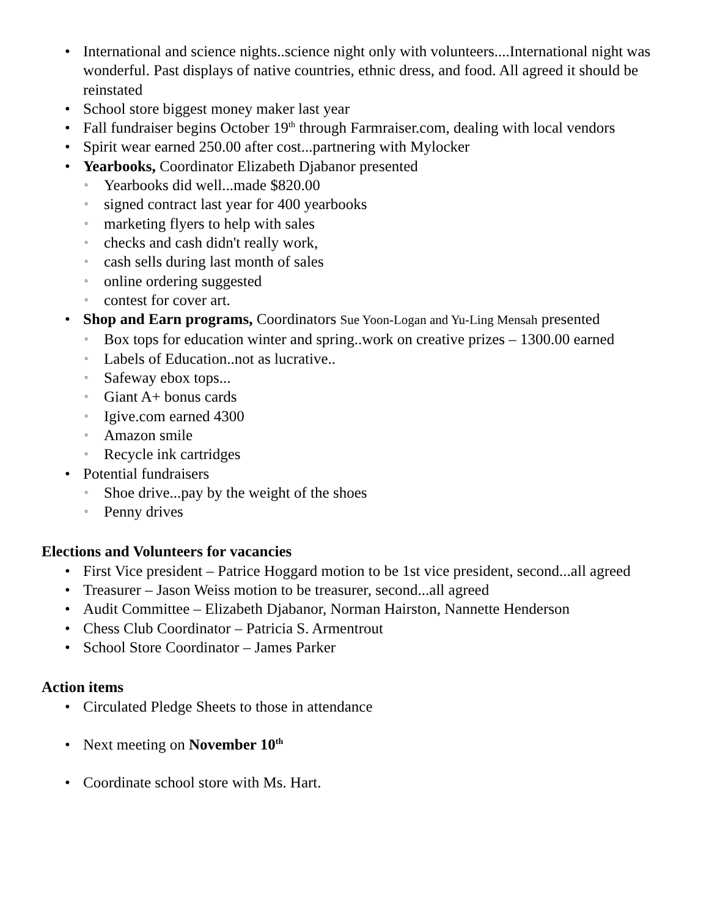• International and science nights..science night only with volunteers....International night was wonderful. Past displays of native countries, ethnic dress, and food. All agreed it should be reinstated
• School store biggest money maker last year
• Fall fundraiser begins October 19<sup>th</sup> through Farmraiser.com, dealing with local vendors
• Spirit wear earned 250.00 after cost...partnering with Mylocker
• Yearbooks, Coordinator Elizabeth Djabanor presented
◦ Yearbooks did well...made $820.00
◦ signed contract last year for 400 yearbooks
◦ marketing flyers to help with sales
◦ checks and cash didn't really work,
◦ cash sells during last month of sales
◦ online ordering suggested
◦ contest for cover art.
• Shop and Earn programs, Coordinators Sue Yoon-Logan and Yu-Ling Mensah presented
◦ Box tops for education winter and spring..work on creative prizes – 1300.00 earned
◦ Labels of Education..not as lucrative..
◦ Safeway ebox tops...
◦ Giant A+ bonus cards
◦ Igive.com earned 4300
◦ Amazon smile
◦ Recycle ink cartridges
• Potential fundraisers
◦ Shoe drive...pay by the weight of the shoes
◦ Penny drives
Elections and Volunteers for vacancies
• First Vice president – Patrice Hoggard motion to be 1st vice president, second...all agreed
• Treasurer – Jason Weiss motion to be treasurer, second...all agreed
• Audit Committee – Elizabeth Djabanor, Norman Hairston, Nannette Henderson
• Chess Club Coordinator – Patricia S. Armentrout
• School Store Coordinator – James Parker
Action items
• Circulated Pledge Sheets to those in attendance
• Next meeting on November 10<sup>th</sup>
• Coordinate school store with Ms. Hart.